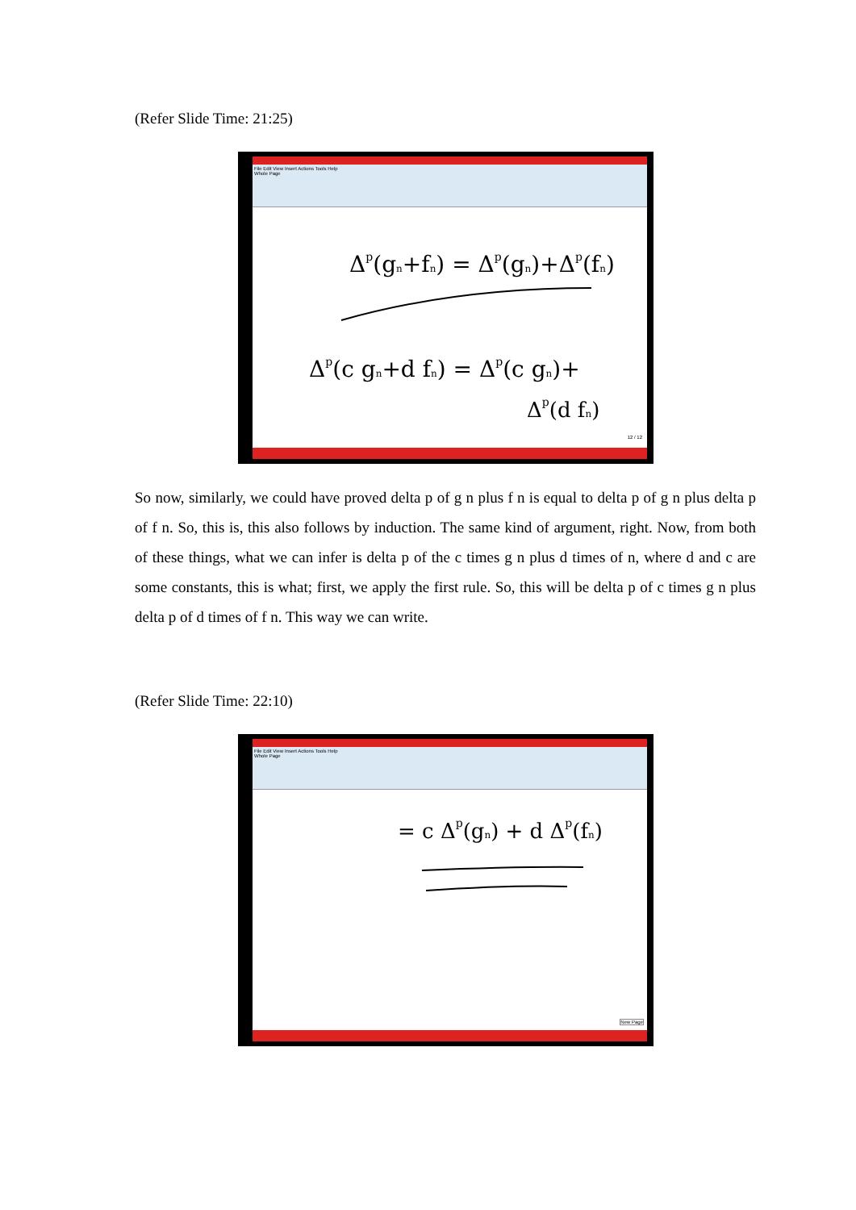(Refer Slide Time: 21:25)
File Edit View Insert Actions Tools Help
Whole Page
Δp(gn+fn) = Δp(gn)+Δp(fn)
Δp(c gn+d fn) = Δp(c gn)+
Δp(d fn)
12 / 12
So now, similarly, we could have proved delta p of g n plus f n is equal to delta p of g n plus delta p of f n. So, this is, this also follows by induction. The same kind of argument, right. Now, from both of these things, what we can infer is delta p of the c times g n plus d times of n, where d and c are some constants, this is what; first, we apply the first rule. So, this will be delta p of c times g n plus delta p of d times of f n. This way we can write.
(Refer Slide Time: 22:10)
File Edit View Insert Actions Tools Help
Whole Page
= c Δp(gn) + d Δp(fn)
New Page